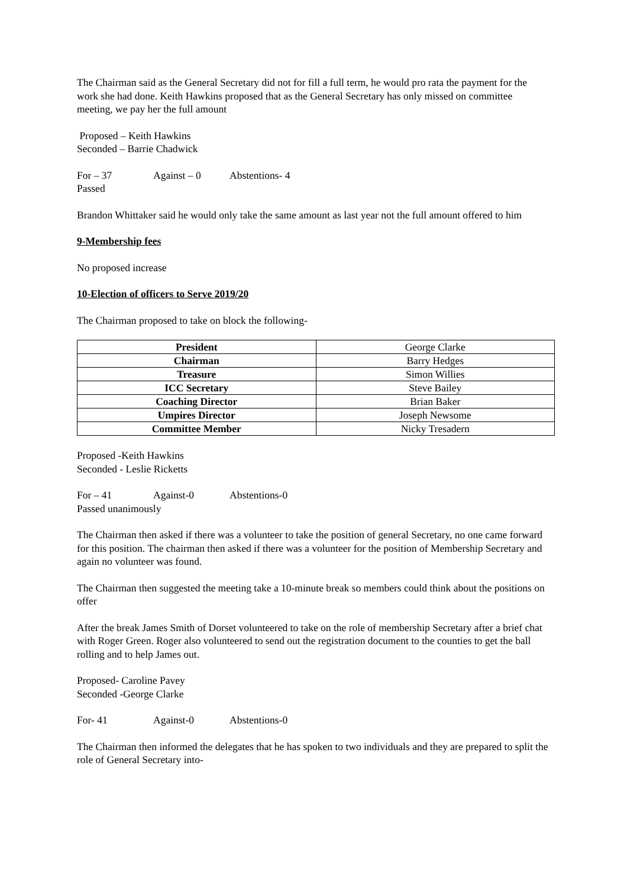The Chairman said as the General Secretary did not for fill a full term, he would pro rata the payment for the work she had done. Keith Hawkins proposed that as the General Secretary has only missed on committee meeting, we pay her the full amount
Proposed – Keith Hawkins
Seconded – Barrie Chadwick
For – 37 Against – 0 Abstentions- 4
Passed
Brandon Whittaker said he would only take the same amount as last year not the full amount offered to him
9-Membership fees
No proposed increase
10-Election of officers to Serve 2019/20
The Chairman proposed to take on block the following-
| President | George Clarke |
| Chairman | Barry Hedges |
| Treasure | Simon Willies |
| ICC Secretary | Steve Bailey |
| Coaching Director | Brian Baker |
| Umpires Director | Joseph Newsome |
| Committee Member | Nicky Tresadern |
Proposed -Keith Hawkins
Seconded - Leslie Ricketts
For – 41 Against-0 Abstentions-0
Passed unanimously
The Chairman then asked if there was a volunteer to take the position of general Secretary, no one came forward for this position. The chairman then asked if there was a volunteer for the position of Membership Secretary and again no volunteer was found.
The Chairman then suggested the meeting take a 10-minute break so members could think about the positions on offer
After the break James Smith of Dorset volunteered to take on the role of membership Secretary after a brief chat with Roger Green. Roger also volunteered to send out the registration document to the counties to get the ball rolling and to help James out.
Proposed- Caroline Pavey
Seconded -George Clarke
For- 41 Against-0 Abstentions-0
The Chairman then informed the delegates that he has spoken to two individuals and they are prepared to split the role of General Secretary into-